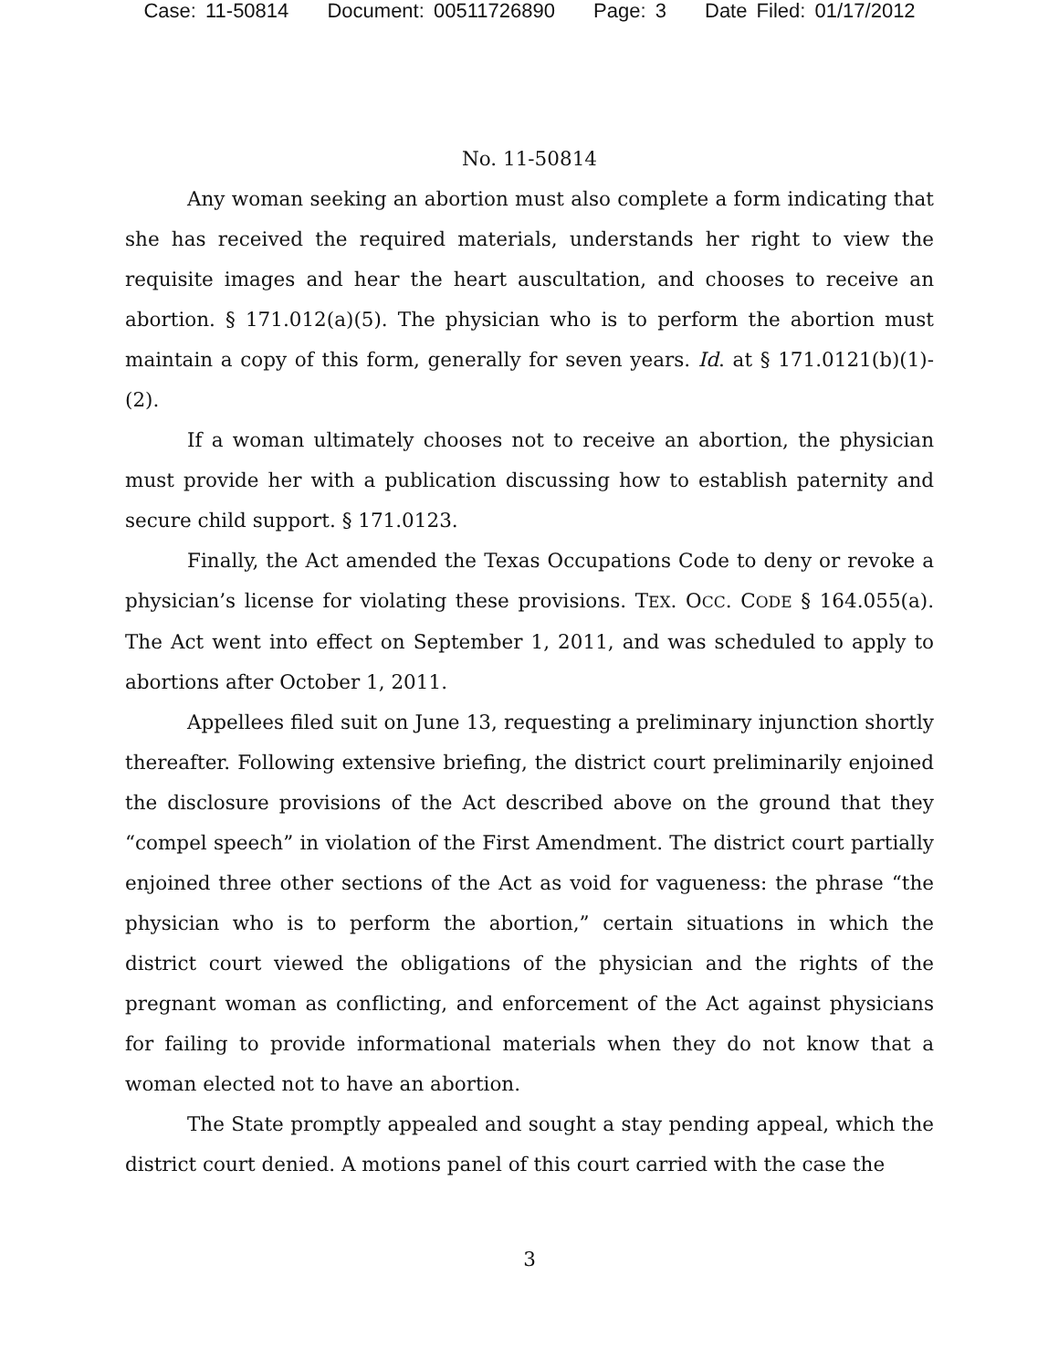Case: 11-50814 Document: 00511726890 Page: 3 Date Filed: 01/17/2012
No. 11-50814
Any woman seeking an abortion must also complete a form indicating that she has received the required materials, understands her right to view the requisite images and hear the heart auscultation, and chooses to receive an abortion. § 171.012(a)(5). The physician who is to perform the abortion must maintain a copy of this form, generally for seven years. Id. at § 171.0121(b)(1)-(2).
If a woman ultimately chooses not to receive an abortion, the physician must provide her with a publication discussing how to establish paternity and secure child support. § 171.0123.
Finally, the Act amended the Texas Occupations Code to deny or revoke a physician’s license for violating these provisions. TEX. OCC. CODE § 164.055(a). The Act went into effect on September 1, 2011, and was scheduled to apply to abortions after October 1, 2011.
Appellees filed suit on June 13, requesting a preliminary injunction shortly thereafter. Following extensive briefing, the district court preliminarily enjoined the disclosure provisions of the Act described above on the ground that they “compel speech” in violation of the First Amendment. The district court partially enjoined three other sections of the Act as void for vagueness: the phrase “the physician who is to perform the abortion,” certain situations in which the district court viewed the obligations of the physician and the rights of the pregnant woman as conflicting, and enforcement of the Act against physicians for failing to provide informational materials when they do not know that a woman elected not to have an abortion.
The State promptly appealed and sought a stay pending appeal, which the district court denied. A motions panel of this court carried with the case the
3